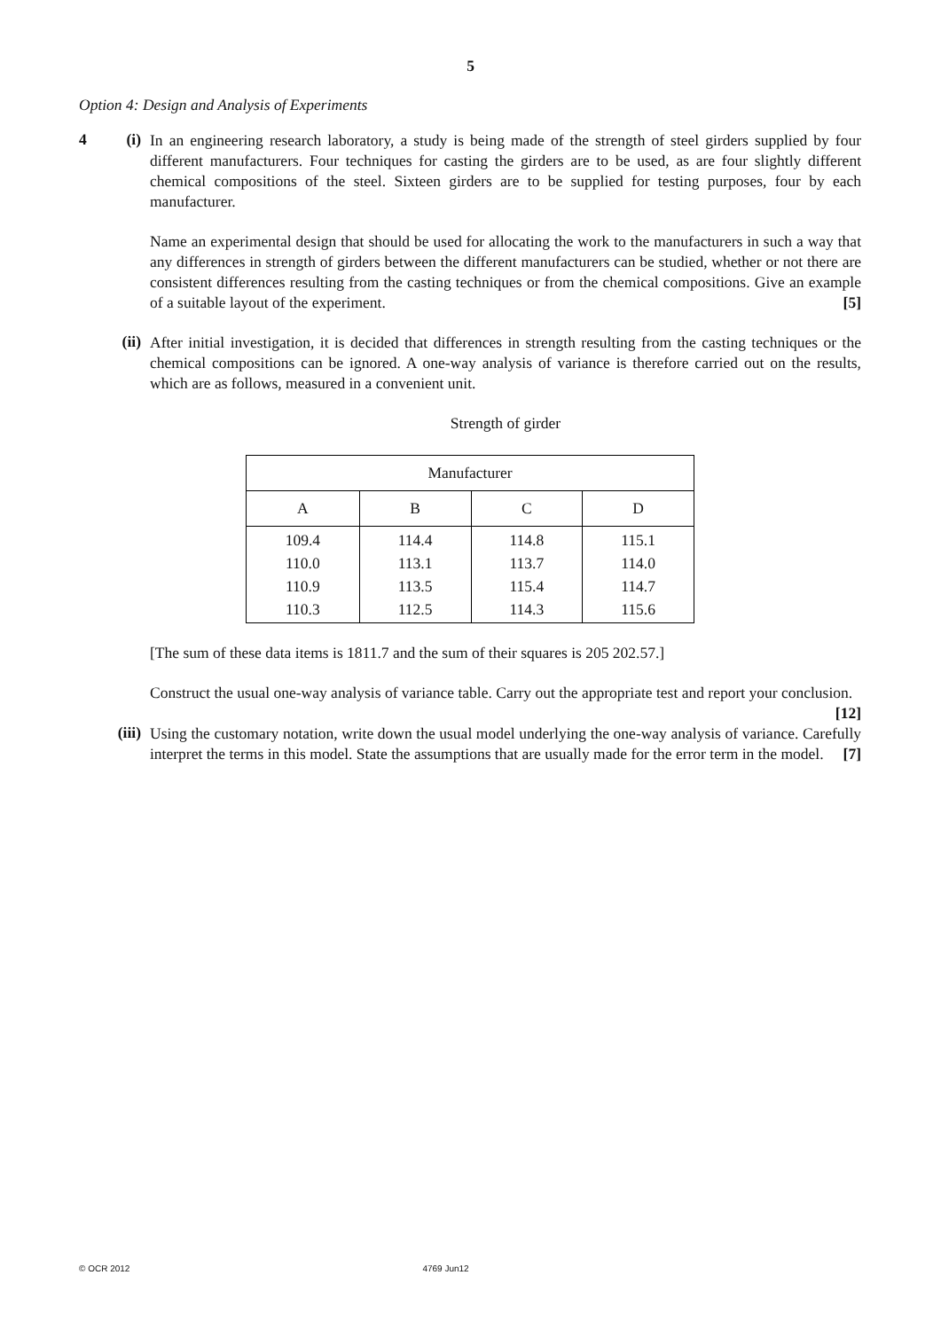5
Option 4: Design and Analysis of Experiments
4 (i)
In an engineering research laboratory, a study is being made of the strength of steel girders supplied by four different manufacturers. Four techniques for casting the girders are to be used, as are four slightly different chemical compositions of the steel. Sixteen girders are to be supplied for testing purposes, four by each manufacturer.
Name an experimental design that should be used for allocating the work to the manufacturers in such a way that any differences in strength of girders between the different manufacturers can be studied, whether or not there are consistent differences resulting from the casting techniques or from the chemical compositions. Give an example of a suitable layout of the experiment. [5]
(ii)
After initial investigation, it is decided that differences in strength resulting from the casting techniques or the chemical compositions can be ignored. A one-way analysis of variance is therefore carried out on the results, which are as follows, measured in a convenient unit.
Strength of girder
| Manufacturer | | | |
| --- | --- | --- | --- |
| A | B | C | D |
| 109.4 110.0 110.9 110.3 | 114.4 113.1 113.5 112.5 | 114.8 113.7 115.4 114.3 | 115.1 114.0 114.7 115.6 |
[The sum of these data items is 1811.7 and the sum of their squares is 205 202.57.]
Construct the usual one-way analysis of variance table. Carry out the appropriate test and report your conclusion. [12]
(iii)
Using the customary notation, write down the usual model underlying the one-way analysis of variance. Carefully interpret the terms in this model. State the assumptions that are usually made for the error term in the model. [7]
© OCR 2012 4769 Jun12